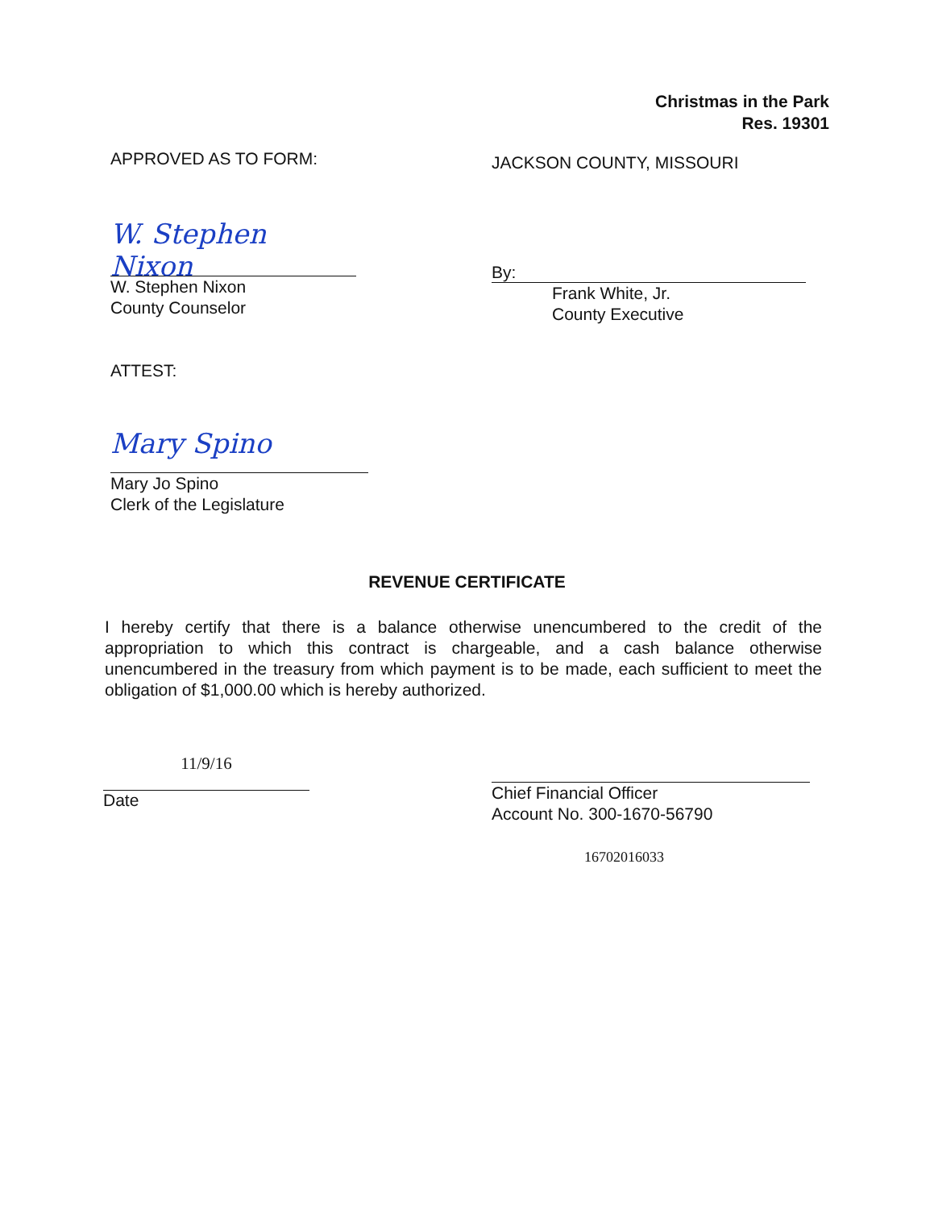Christmas in the Park
Res. 19301
APPROVED AS TO FORM: JACKSON COUNTY, MISSOURI
W. Stephen Nixon
W. Stephen Nixon
County Counselor
By:
Frank White, Jr.
County Executive
ATTEST:
Mary Spino
Mary Jo Spino
Clerk of the Legislature
REVENUE CERTIFICATE
I hereby certify that there is a balance otherwise unencumbered to the credit of the appropriation to which this contract is chargeable, and a cash balance otherwise unencumbered in the treasury from which payment is to be made, each sufficient to meet the obligation of $1,000.00 which is hereby authorized.
11/9/16
Date
Chief Financial Officer
Account No. 300-1670-56790
16702016033